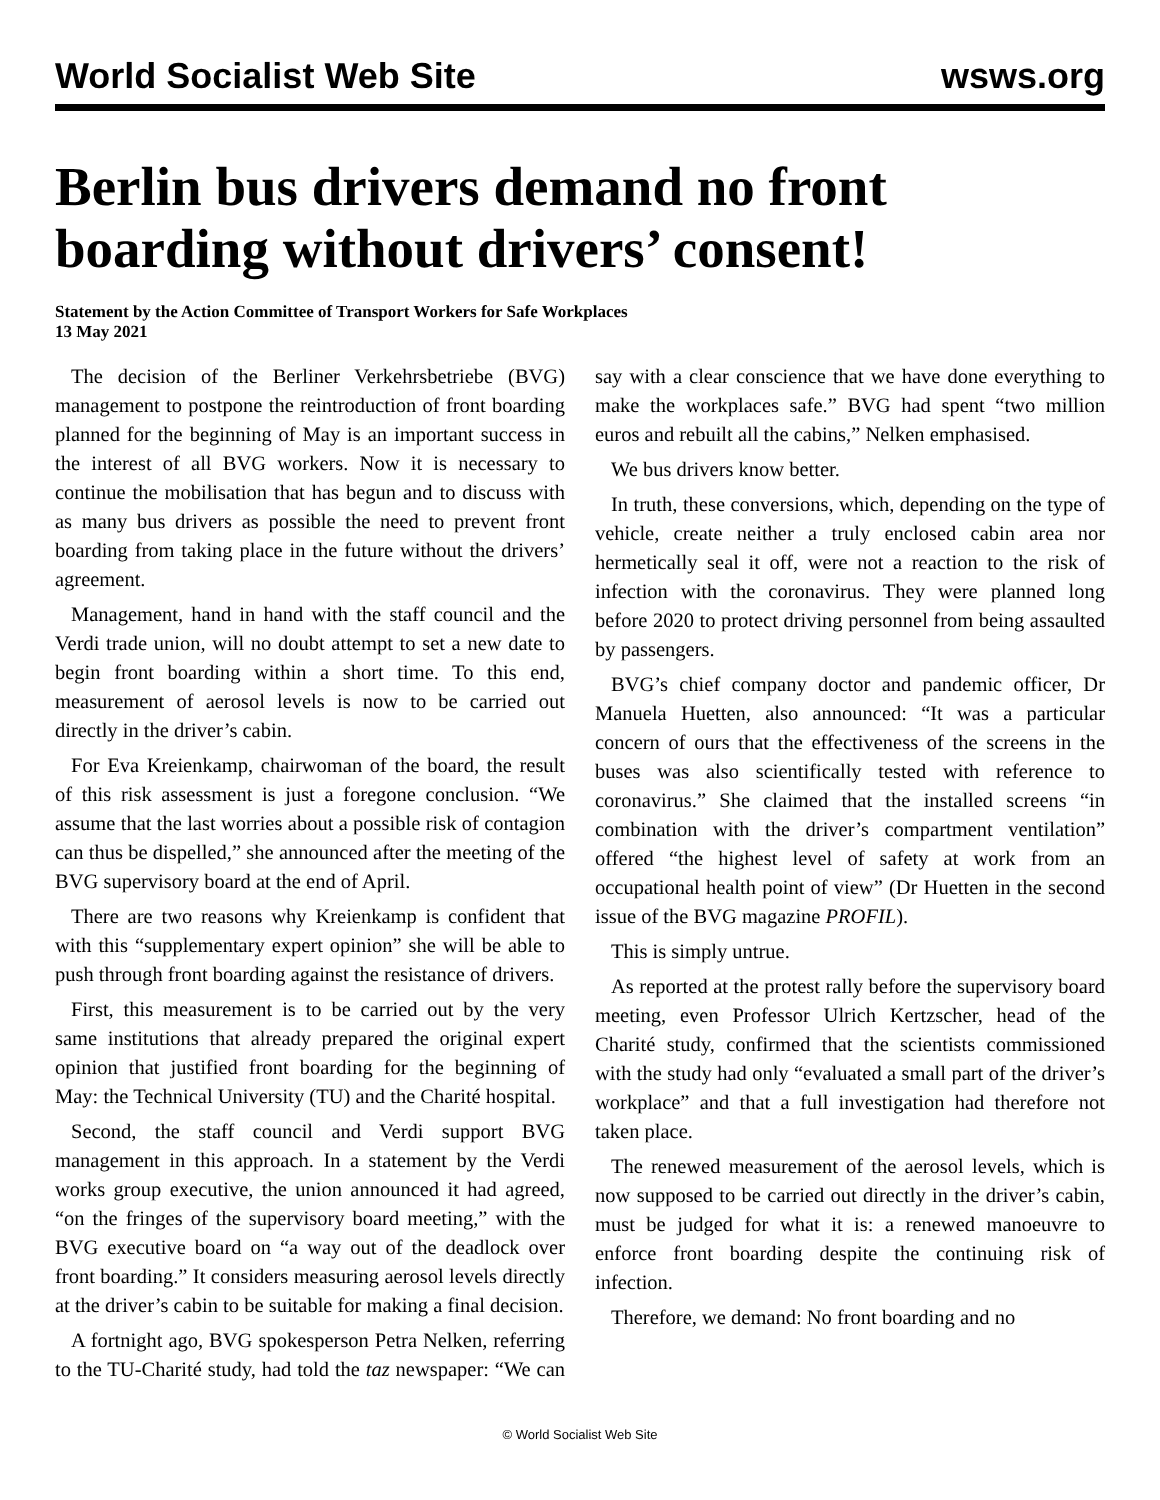World Socialist Web Site wsws.org
Berlin bus drivers demand no front boarding without drivers’ consent!
Statement by the Action Committee of Transport Workers for Safe Workplaces
13 May 2021
The decision of the Berliner Verkehrsbetriebe (BVG) management to postpone the reintroduction of front boarding planned for the beginning of May is an important success in the interest of all BVG workers. Now it is necessary to continue the mobilisation that has begun and to discuss with as many bus drivers as possible the need to prevent front boarding from taking place in the future without the drivers’ agreement.
Management, hand in hand with the staff council and the Verdi trade union, will no doubt attempt to set a new date to begin front boarding within a short time. To this end, measurement of aerosol levels is now to be carried out directly in the driver’s cabin.
For Eva Kreienkamp, chairwoman of the board, the result of this risk assessment is just a foregone conclusion. “We assume that the last worries about a possible risk of contagion can thus be dispelled,” she announced after the meeting of the BVG supervisory board at the end of April.
There are two reasons why Kreienkamp is confident that with this “supplementary expert opinion” she will be able to push through front boarding against the resistance of drivers.
First, this measurement is to be carried out by the very same institutions that already prepared the original expert opinion that justified front boarding for the beginning of May: the Technical University (TU) and the Charité hospital.
Second, the staff council and Verdi support BVG management in this approach. In a statement by the Verdi works group executive, the union announced it had agreed, “on the fringes of the supervisory board meeting,” with the BVG executive board on “a way out of the deadlock over front boarding.” It considers measuring aerosol levels directly at the driver’s cabin to be suitable for making a final decision.
A fortnight ago, BVG spokesperson Petra Nelken, referring to the TU-Charité study, had told the taz newspaper: “We can say with a clear conscience that we have done everything to make the workplaces safe.” BVG had spent “two million euros and rebuilt all the cabins,” Nelken emphasised.
We bus drivers know better.
In truth, these conversions, which, depending on the type of vehicle, create neither a truly enclosed cabin area nor hermetically seal it off, were not a reaction to the risk of infection with the coronavirus. They were planned long before 2020 to protect driving personnel from being assaulted by passengers.
BVG’s chief company doctor and pandemic officer, Dr Manuela Huetten, also announced: “It was a particular concern of ours that the effectiveness of the screens in the buses was also scientifically tested with reference to coronavirus.” She claimed that the installed screens “in combination with the driver’s compartment ventilation” offered “the highest level of safety at work from an occupational health point of view” (Dr Huetten in the second issue of the BVG magazine PROFIL).
This is simply untrue.
As reported at the protest rally before the supervisory board meeting, even Professor Ulrich Kertzscher, head of the Charité study, confirmed that the scientists commissioned with the study had only “evaluated a small part of the driver’s workplace” and that a full investigation had therefore not taken place.
The renewed measurement of the aerosol levels, which is now supposed to be carried out directly in the driver’s cabin, must be judged for what it is: a renewed manoeuvre to enforce front boarding despite the continuing risk of infection.
Therefore, we demand: No front boarding and no
© World Socialist Web Site